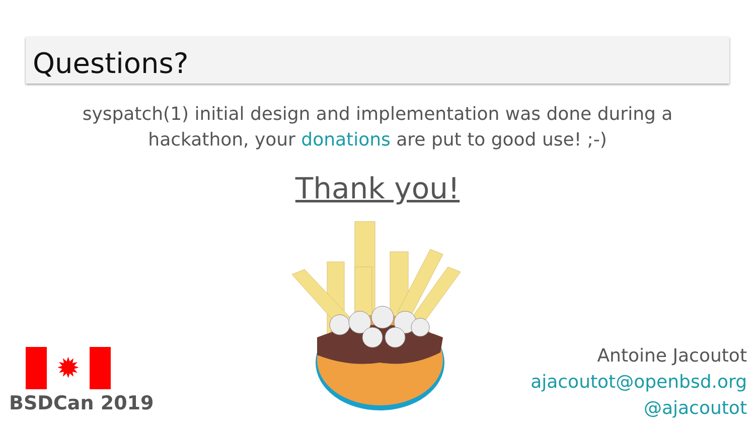Questions?
syspatch(1) initial design and implementation was done during a
hackathon, your donations are put to good use! ;-)
Thank you!
✹
BSDCan 2019
Antoine Jacoutot
ajacoutot@openbsd.org
@ajacoutot